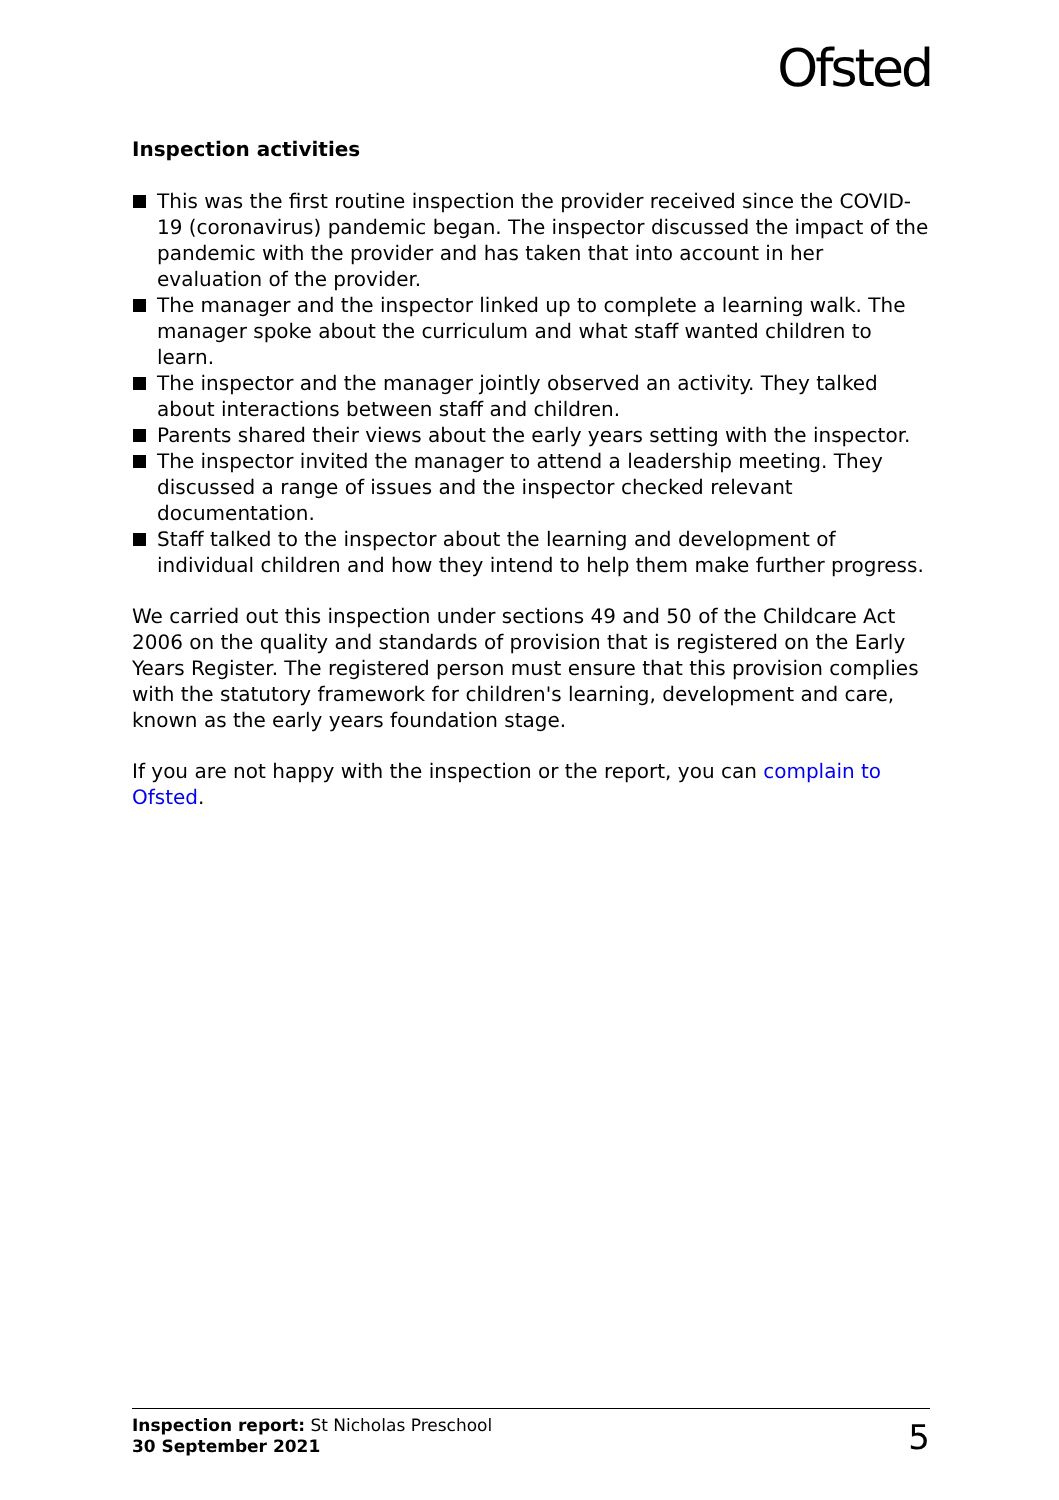Ofsted
Inspection activities
This was the first routine inspection the provider received since the COVID-19 (coronavirus) pandemic began. The inspector discussed the impact of the pandemic with the provider and has taken that into account in her evaluation of the provider.
The manager and the inspector linked up to complete a learning walk. The manager spoke about the curriculum and what staff wanted children to learn.
The inspector and the manager jointly observed an activity. They talked about interactions between staff and children.
Parents shared their views about the early years setting with the inspector.
The inspector invited the manager to attend a leadership meeting. They discussed a range of issues and the inspector checked relevant documentation.
Staff talked to the inspector about the learning and development of individual children and how they intend to help them make further progress.
We carried out this inspection under sections 49 and 50 of the Childcare Act 2006 on the quality and standards of provision that is registered on the Early Years Register. The registered person must ensure that this provision complies with the statutory framework for children's learning, development and care, known as the early years foundation stage.
If you are not happy with the inspection or the report, you can complain to Ofsted.
Inspection report: St Nicholas Preschool
30 September 2021
5